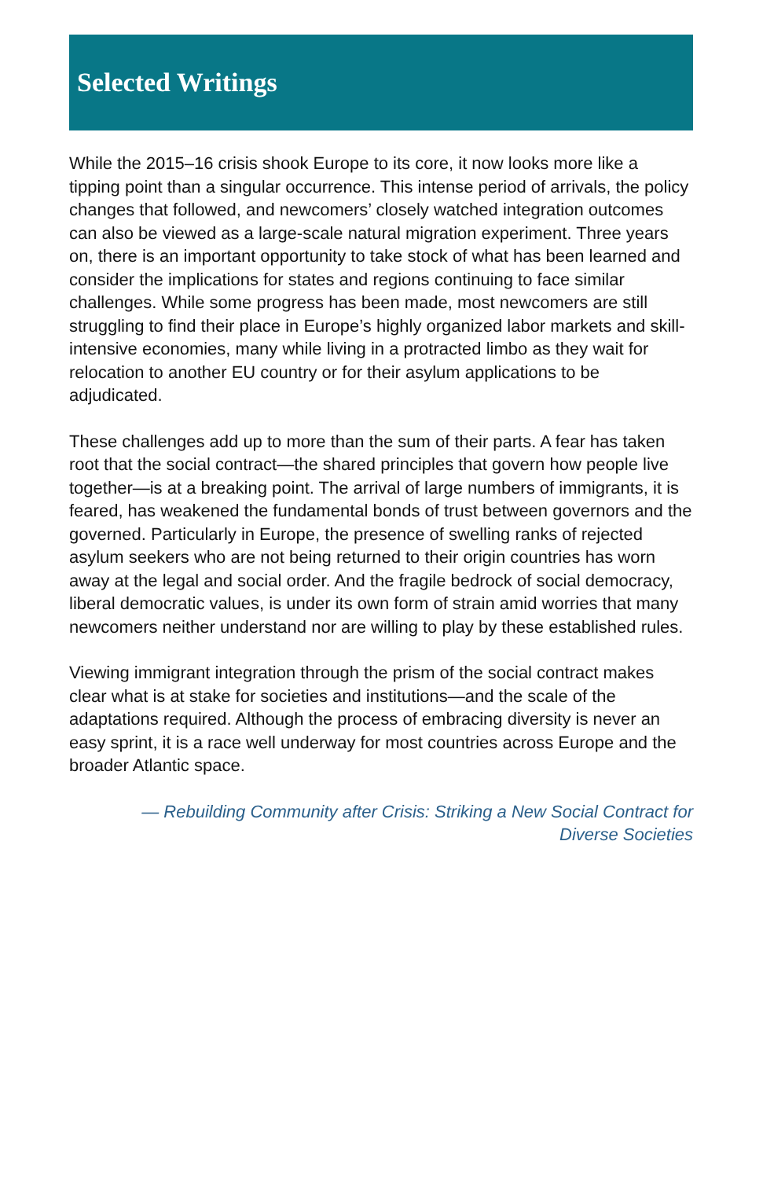Selected Writings
While the 2015–16 crisis shook Europe to its core, it now looks more like a tipping point than a singular occurrence. This intense period of arrivals, the policy changes that followed, and newcomers’ closely watched integration outcomes can also be viewed as a large-scale natural migration experiment. Three years on, there is an important opportunity to take stock of what has been learned and consider the implications for states and regions continuing to face similar challenges. While some progress has been made, most newcomers are still struggling to find their place in Europe’s highly organized labor markets and skill-intensive economies, many while living in a protracted limbo as they wait for relocation to another EU country or for their asylum applications to be adjudicated.
These challenges add up to more than the sum of their parts. A fear has taken root that the social contract—the shared principles that govern how people live together—is at a breaking point. The arrival of large numbers of immigrants, it is feared, has weakened the fundamental bonds of trust between governors and the governed. Particularly in Europe, the presence of swelling ranks of rejected asylum seekers who are not being returned to their origin countries has worn away at the legal and social order. And the fragile bedrock of social democracy, liberal democratic values, is under its own form of strain amid worries that many newcomers neither understand nor are willing to play by these established rules.
Viewing immigrant integration through the prism of the social contract makes clear what is at stake for societies and institutions—and the scale of the adaptations required. Although the process of embracing diversity is never an easy sprint, it is a race well underway for most countries across Europe and the broader Atlantic space.
— Rebuilding Community after Crisis: Striking a New Social Contract for
Diverse Societies